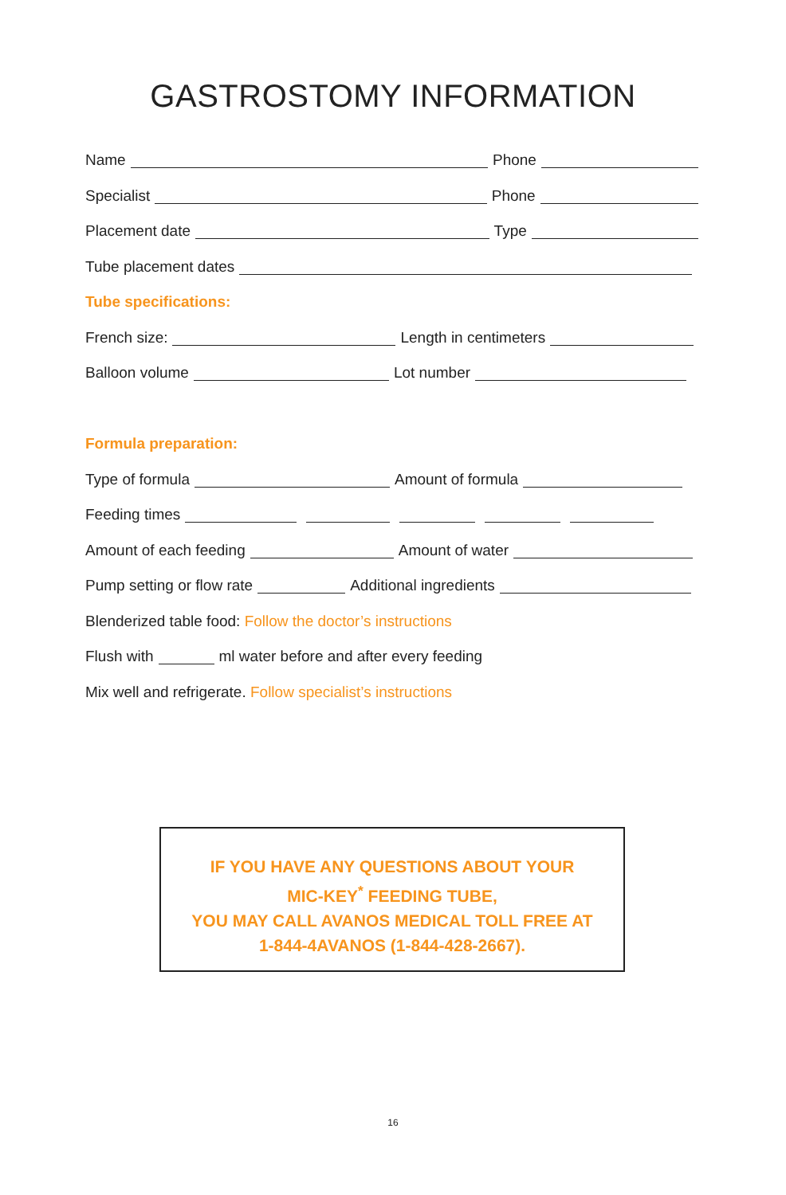GASTROSTOMY INFORMATION
Name Phone
Specialist Phone
Placement date Type
Tube placement dates
Tube specifications:
French size: Length in centimeters
Balloon volume Lot number
Formula preparation:
Type of formula Amount of formula
Feeding times
Amount of each feeding Amount of water
Pump setting or flow rate Additional ingredients
Blenderized table food: Follow the doctor’s instructions
Flush with ml water before and after every feeding
Mix well and refrigerate. Follow specialist’s instructions
IF YOU HAVE ANY QUESTIONS ABOUT YOUR
MIC-KEY<sup>*</sup> FEEDING TUBE,
YOU MAY CALL AVANOS MEDICAL TOLL FREE AT
1-844-4AVANOS (1-844-428-2667).
16